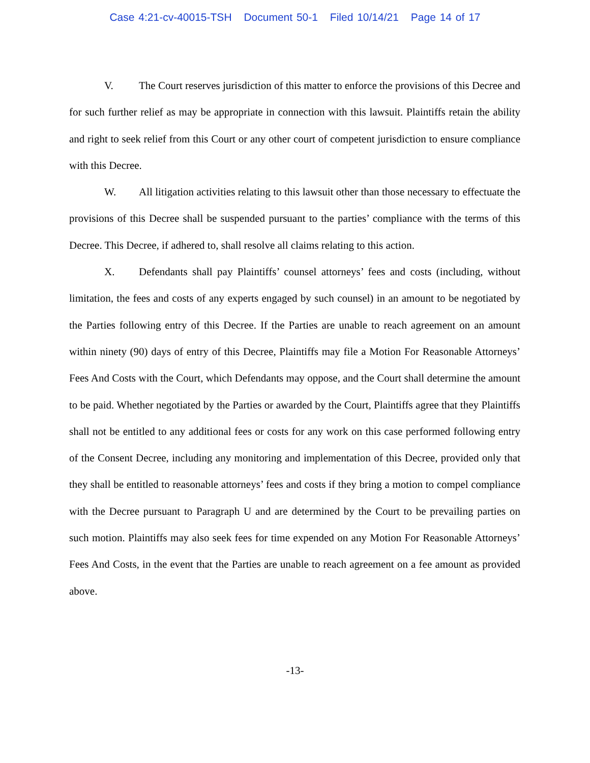Case 4:21-cv-40015-TSH Document 50-1 Filed 10/14/21 Page 14 of 17
V. The Court reserves jurisdiction of this matter to enforce the provisions of this Decree and for such further relief as may be appropriate in connection with this lawsuit. Plaintiffs retain the ability and right to seek relief from this Court or any other court of competent jurisdiction to ensure compliance with this Decree.
W. All litigation activities relating to this lawsuit other than those necessary to effectuate the provisions of this Decree shall be suspended pursuant to the parties’ compliance with the terms of this Decree. This Decree, if adhered to, shall resolve all claims relating to this action.
X. Defendants shall pay Plaintiffs’ counsel attorneys’ fees and costs (including, without limitation, the fees and costs of any experts engaged by such counsel) in an amount to be negotiated by the Parties following entry of this Decree. If the Parties are unable to reach agreement on an amount within ninety (90) days of entry of this Decree, Plaintiffs may file a Motion For Reasonable Attorneys’ Fees And Costs with the Court, which Defendants may oppose, and the Court shall determine the amount to be paid. Whether negotiated by the Parties or awarded by the Court, Plaintiffs agree that they Plaintiffs shall not be entitled to any additional fees or costs for any work on this case performed following entry of the Consent Decree, including any monitoring and implementation of this Decree, provided only that they shall be entitled to reasonable attorneys’ fees and costs if they bring a motion to compel compliance with the Decree pursuant to Paragraph U and are determined by the Court to be prevailing parties on such motion. Plaintiffs may also seek fees for time expended on any Motion For Reasonable Attorneys’ Fees And Costs, in the event that the Parties are unable to reach agreement on a fee amount as provided above.
-13-